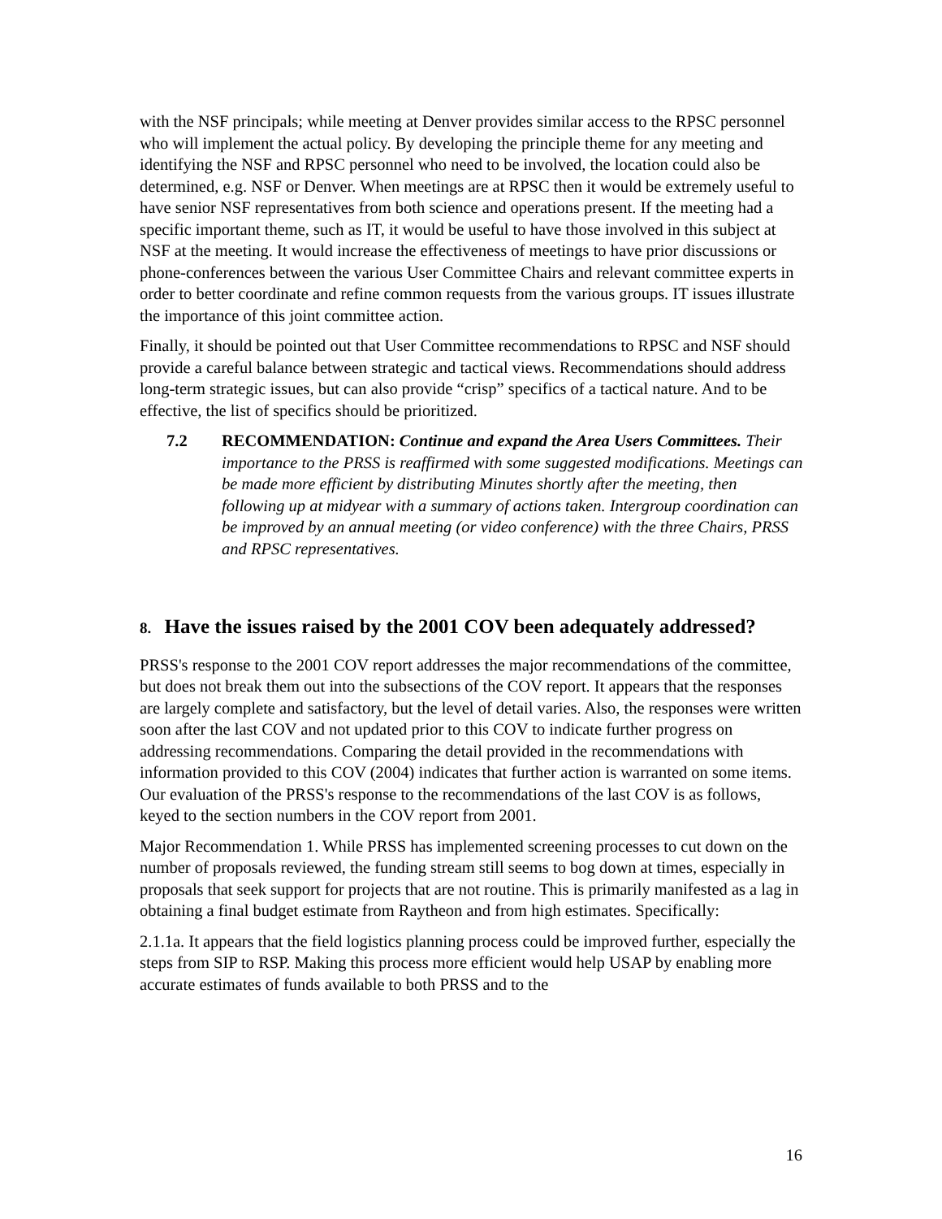with the NSF principals; while meeting at Denver provides similar access to the RPSC personnel who will implement the actual policy. By developing the principle theme for any meeting and identifying the NSF and RPSC personnel who need to be involved, the location could also be determined, e.g. NSF or Denver. When meetings are at RPSC then it would be extremely useful to have senior NSF representatives from both science and operations present. If the meeting had a specific important theme, such as IT, it would be useful to have those involved in this subject at NSF at the meeting. It would increase the effectiveness of meetings to have prior discussions or phone-conferences between the various User Committee Chairs and relevant committee experts in order to better coordinate and refine common requests from the various groups. IT issues illustrate the importance of this joint committee action.
Finally, it should be pointed out that User Committee recommendations to RPSC and NSF should provide a careful balance between strategic and tactical views. Recommendations should address long-term strategic issues, but can also provide “crisp” specifics of a tactical nature. And to be effective, the list of specifics should be prioritized.
7.2 RECOMMENDATION: Continue and expand the Area Users Committees. Their importance to the PRSS is reaffirmed with some suggested modifications. Meetings can be made more efficient by distributing Minutes shortly after the meeting, then following up at midyear with a summary of actions taken. Intergroup coordination can be improved by an annual meeting (or video conference) with the three Chairs, PRSS and RPSC representatives.
8. Have the issues raised by the 2001 COV been adequately addressed?
PRSS's response to the 2001 COV report addresses the major recommendations of the committee, but does not break them out into the subsections of the COV report. It appears that the responses are largely complete and satisfactory, but the level of detail varies. Also, the responses were written soon after the last COV and not updated prior to this COV to indicate further progress on addressing recommendations. Comparing the detail provided in the recommendations with information provided to this COV (2004) indicates that further action is warranted on some items. Our evaluation of the PRSS's response to the recommendations of the last COV is as follows, keyed to the section numbers in the COV report from 2001.
Major Recommendation 1. While PRSS has implemented screening processes to cut down on the number of proposals reviewed, the funding stream still seems to bog down at times, especially in proposals that seek support for projects that are not routine. This is primarily manifested as a lag in obtaining a final budget estimate from Raytheon and from high estimates. Specifically:
2.1.1a. It appears that the field logistics planning process could be improved further, especially the steps from SIP to RSP. Making this process more efficient would help USAP by enabling more accurate estimates of funds available to both PRSS and to the
16